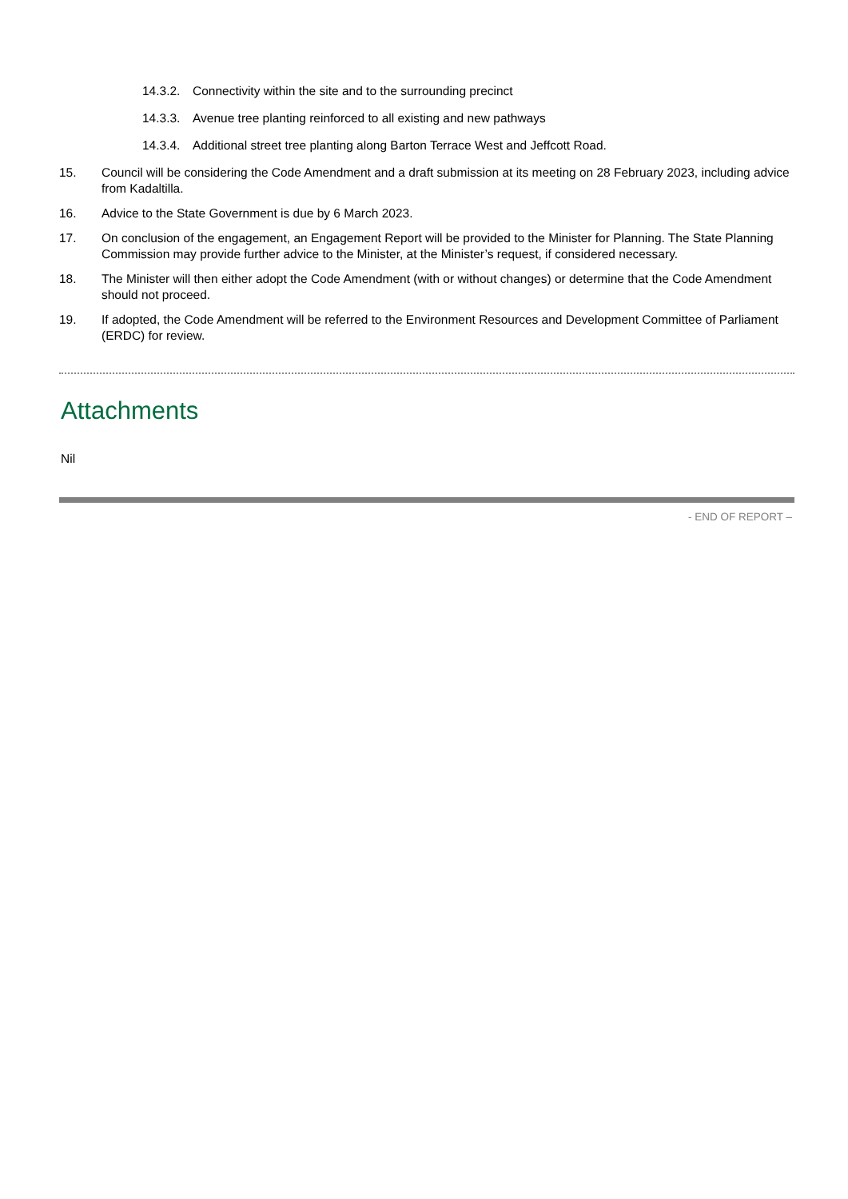14.3.2. Connectivity within the site and to the surrounding precinct
14.3.3. Avenue tree planting reinforced to all existing and new pathways
14.3.4. Additional street tree planting along Barton Terrace West and Jeffcott Road.
15. Council will be considering the Code Amendment and a draft submission at its meeting on 28 February 2023, including advice from Kadaltilla.
16. Advice to the State Government is due by 6 March 2023.
17. On conclusion of the engagement, an Engagement Report will be provided to the Minister for Planning. The State Planning Commission may provide further advice to the Minister, at the Minister’s request, if considered necessary.
18. The Minister will then either adopt the Code Amendment (with or without changes) or determine that the Code Amendment should not proceed.
19. If adopted, the Code Amendment will be referred to the Environment Resources and Development Committee of Parliament (ERDC) for review.
Attachments
Nil
- END OF REPORT –